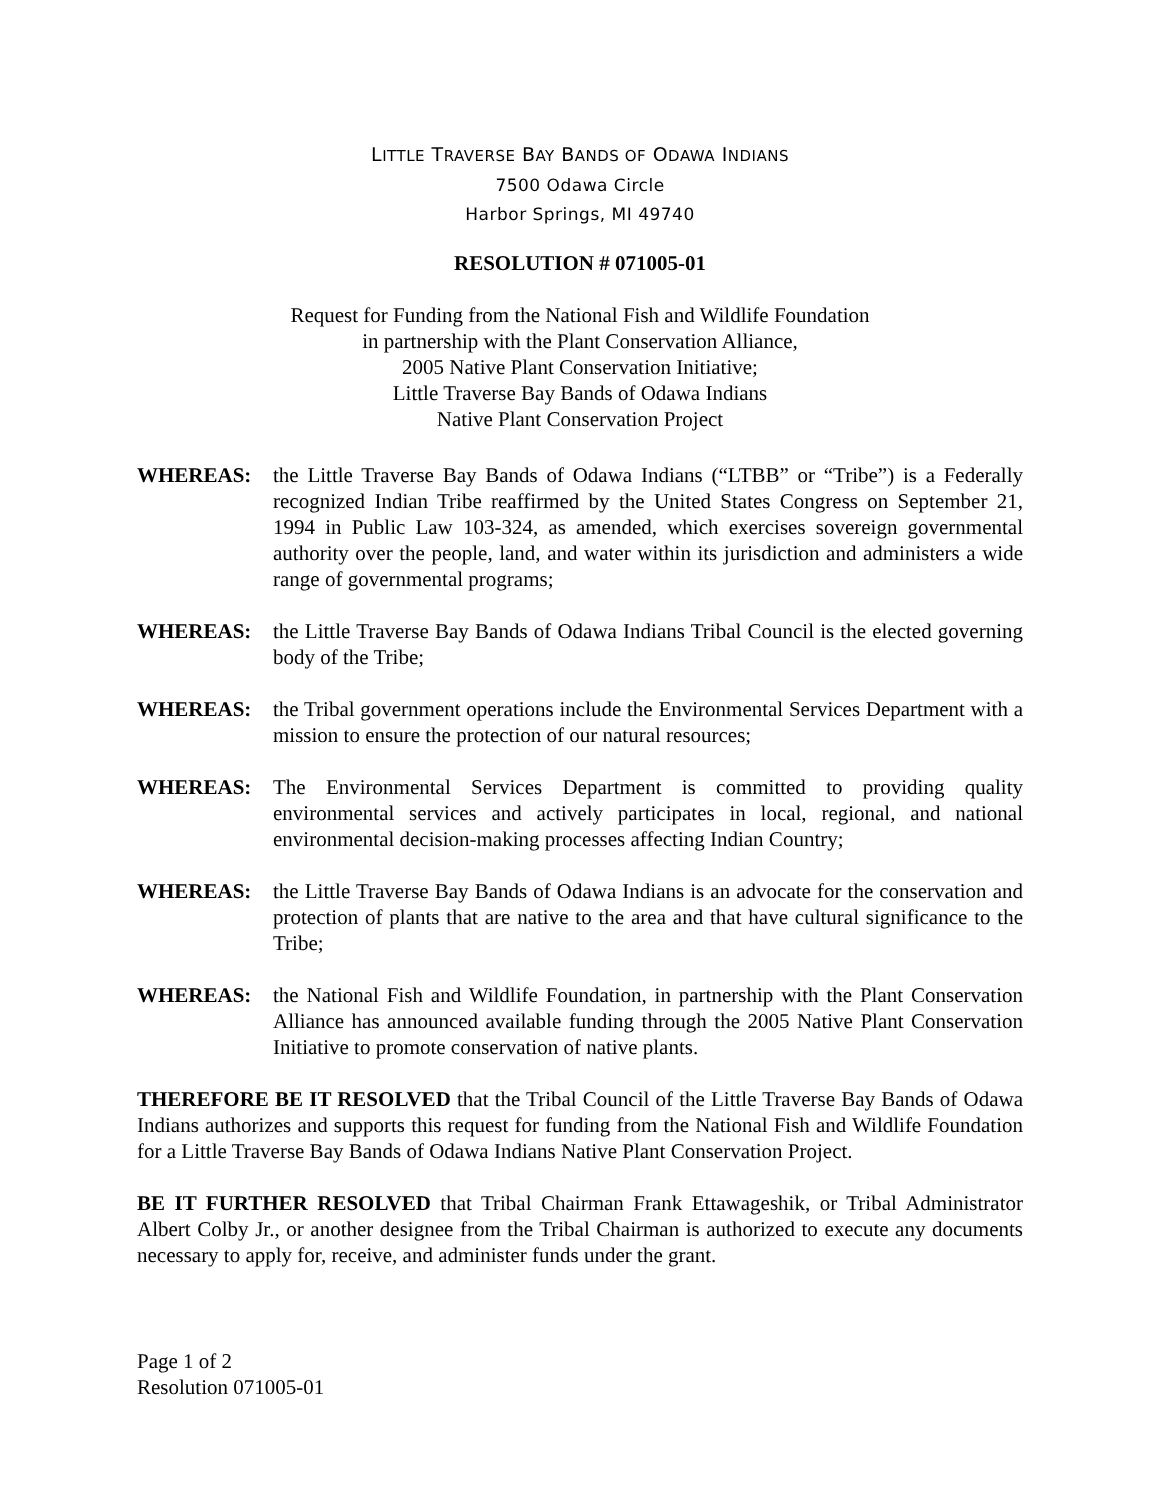LITTLE TRAVERSE BAY BANDS OF ODAWA INDIANS
7500 Odawa Circle
Harbor Springs, MI 49740
RESOLUTION # 071005-01
Request for Funding from the National Fish and Wildlife Foundation
in partnership with the Plant Conservation Alliance,
2005 Native Plant Conservation Initiative;
Little Traverse Bay Bands of Odawa Indians
Native Plant Conservation Project
WHEREAS: the Little Traverse Bay Bands of Odawa Indians (“LTBB” or “Tribe”) is a Federally recognized Indian Tribe reaffirmed by the United States Congress on September 21, 1994 in Public Law 103-324, as amended, which exercises sovereign governmental authority over the people, land, and water within its jurisdiction and administers a wide range of governmental programs;
WHEREAS: the Little Traverse Bay Bands of Odawa Indians Tribal Council is the elected governing body of the Tribe;
WHEREAS: the Tribal government operations include the Environmental Services Department with a mission to ensure the protection of our natural resources;
WHEREAS: The Environmental Services Department is committed to providing quality environmental services and actively participates in local, regional, and national environmental decision-making processes affecting Indian Country;
WHEREAS: the Little Traverse Bay Bands of Odawa Indians is an advocate for the conservation and protection of plants that are native to the area and that have cultural significance to the Tribe;
WHEREAS: the National Fish and Wildlife Foundation, in partnership with the Plant Conservation Alliance has announced available funding through the 2005 Native Plant Conservation Initiative to promote conservation of native plants.
THEREFORE BE IT RESOLVED that the Tribal Council of the Little Traverse Bay Bands of Odawa Indians authorizes and supports this request for funding from the National Fish and Wildlife Foundation for a Little Traverse Bay Bands of Odawa Indians Native Plant Conservation Project.
BE IT FURTHER RESOLVED that Tribal Chairman Frank Ettawageshik, or Tribal Administrator Albert Colby Jr., or another designee from the Tribal Chairman is authorized to execute any documents necessary to apply for, receive, and administer funds under the grant.
Page 1 of 2
Resolution 071005-01